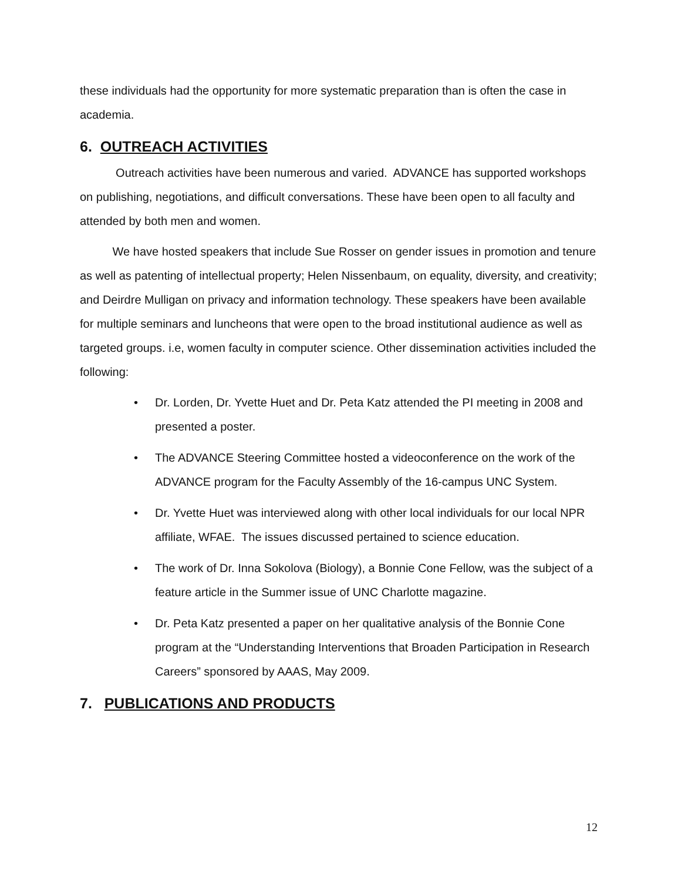these individuals had the opportunity for more systematic preparation than is often the case in academia.
6. OUTREACH ACTIVITIES
Outreach activities have been numerous and varied. ADVANCE has supported workshops on publishing, negotiations, and difficult conversations. These have been open to all faculty and attended by both men and women.
We have hosted speakers that include Sue Rosser on gender issues in promotion and tenure as well as patenting of intellectual property; Helen Nissenbaum, on equality, diversity, and creativity; and Deirdre Mulligan on privacy and information technology. These speakers have been available for multiple seminars and luncheons that were open to the broad institutional audience as well as targeted groups. i.e, women faculty in computer science. Other dissemination activities included the following:
• Dr. Lorden, Dr. Yvette Huet and Dr. Peta Katz attended the PI meeting in 2008 and presented a poster.
• The ADVANCE Steering Committee hosted a videoconference on the work of the ADVANCE program for the Faculty Assembly of the 16-campus UNC System.
• Dr. Yvette Huet was interviewed along with other local individuals for our local NPR affiliate, WFAE. The issues discussed pertained to science education.
• The work of Dr. Inna Sokolova (Biology), a Bonnie Cone Fellow, was the subject of a feature article in the Summer issue of UNC Charlotte magazine.
• Dr. Peta Katz presented a paper on her qualitative analysis of the Bonnie Cone program at the “Understanding Interventions that Broaden Participation in Research Careers” sponsored by AAAS, May 2009.
7. PUBLICATIONS AND PRODUCTS
12